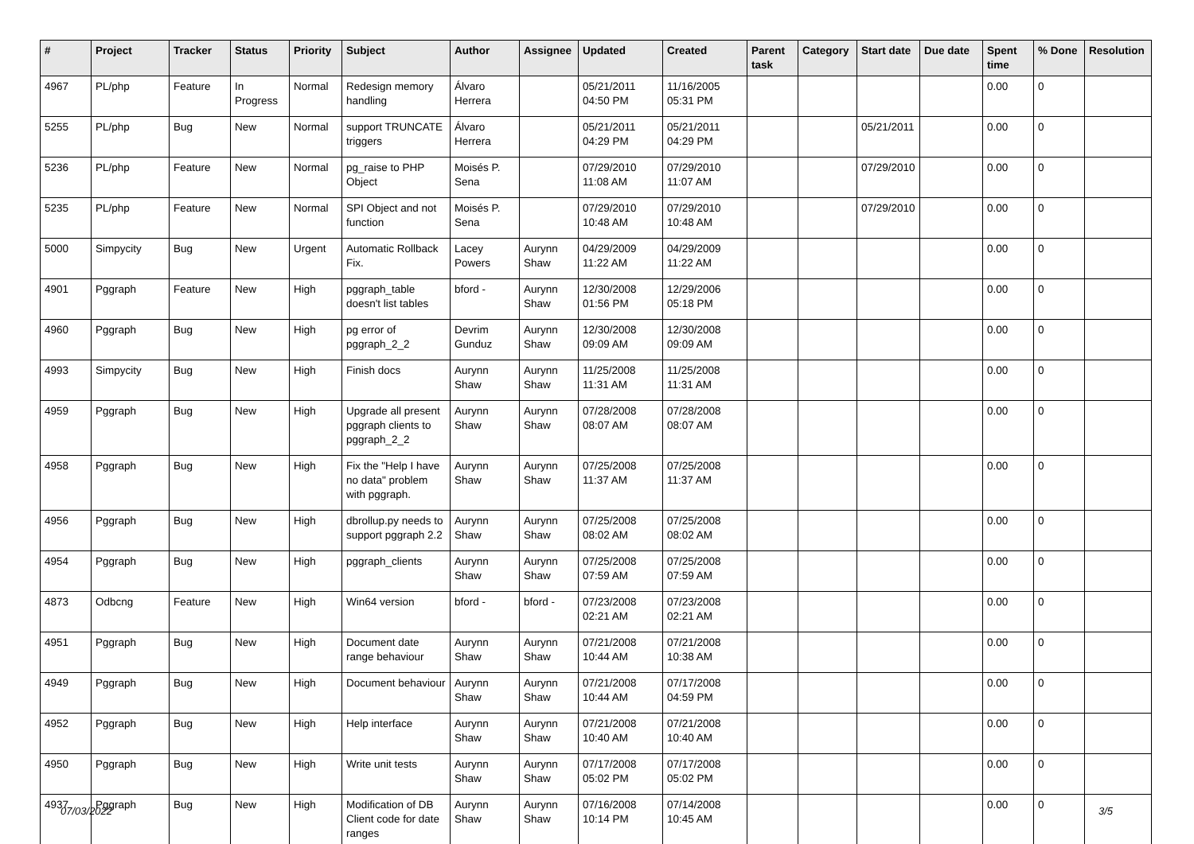| # | Project | Tracker | Status | Priority | Subject | Author | Assignee | Updated | Created | Parent task | Category | Start date | Due date | Spent time | % Done | Resolution |
| --- | --- | --- | --- | --- | --- | --- | --- | --- | --- | --- | --- | --- | --- | --- | --- | --- |
| 4967 | PL/php | Feature | In Progress | Normal | Redesign memory handling | Álvaro Herrera | | 05/21/2011 04:50 PM | 11/16/2005 05:31 PM | | | | | 0.00 | 0 | |
| 5255 | PL/php | Bug | New | Normal | support TRUNCATE triggers | Álvaro Herrera | | 05/21/2011 04:29 PM | 05/21/2011 04:29 PM | | | 05/21/2011 | | 0.00 | 0 | |
| 5236 | PL/php | Feature | New | Normal | pg_raise to PHP Object | Moisés P. Sena | | 07/29/2010 11:08 AM | 07/29/2010 11:07 AM | | | 07/29/2010 | | 0.00 | 0 | |
| 5235 | PL/php | Feature | New | Normal | SPI Object and not function | Moisés P. Sena | | 07/29/2010 10:48 AM | 07/29/2010 10:48 AM | | | 07/29/2010 | | 0.00 | 0 | |
| 5000 | Simpycity | Bug | New | Urgent | Automatic Rollback Fix. | Lacey Powers | Aurynn Shaw | 04/29/2009 11:22 AM | 04/29/2009 11:22 AM | | | | | 0.00 | 0 | |
| 4901 | Pggraph | Feature | New | High | pggraph_table doesn't list tables | bford - | Aurynn Shaw | 12/30/2008 01:56 PM | 12/29/2006 05:18 PM | | | | | 0.00 | 0 | |
| 4960 | Pggraph | Bug | New | High | pg error of pggraph_2_2 | Devrim Gunduz | Aurynn Shaw | 12/30/2008 09:09 AM | 12/30/2008 09:09 AM | | | | | 0.00 | 0 | |
| 4993 | Simpycity | Bug | New | High | Finish docs | Aurynn Shaw | Aurynn Shaw | 11/25/2008 11:31 AM | 11/25/2008 11:31 AM | | | | | 0.00 | 0 | |
| 4959 | Pggraph | Bug | New | High | Upgrade all present pggraph clients to pggraph_2_2 | Aurynn Shaw | Aurynn Shaw | 07/28/2008 08:07 AM | 07/28/2008 08:07 AM | | | | | 0.00 | 0 | |
| 4958 | Pggraph | Bug | New | High | Fix the "Help I have no data" problem with pggraph. | Aurynn Shaw | Aurynn Shaw | 07/25/2008 11:37 AM | 07/25/2008 11:37 AM | | | | | 0.00 | 0 | |
| 4956 | Pggraph | Bug | New | High | dbrollup.py needs to support pggraph 2.2 | Aurynn Shaw | Aurynn Shaw | 07/25/2008 08:02 AM | 07/25/2008 08:02 AM | | | | | 0.00 | 0 | |
| 4954 | Pggraph | Bug | New | High | pggraph_clients | Aurynn Shaw | Aurynn Shaw | 07/25/2008 07:59 AM | 07/25/2008 07:59 AM | | | | | 0.00 | 0 | |
| 4873 | Odbcng | Feature | New | High | Win64 version | bford - | bford - | 07/23/2008 02:21 AM | 07/23/2008 02:21 AM | | | | | 0.00 | 0 | |
| 4951 | Pggraph | Bug | New | High | Document date range behaviour | Aurynn Shaw | Aurynn Shaw | 07/21/2008 10:44 AM | 07/21/2008 10:38 AM | | | | | 0.00 | 0 | |
| 4949 | Pggraph | Bug | New | High | Document behaviour | Aurynn Shaw | Aurynn Shaw | 07/21/2008 10:44 AM | 07/17/2008 04:59 PM | | | | | 0.00 | 0 | |
| 4952 | Pggraph | Bug | New | High | Help interface | Aurynn Shaw | Aurynn Shaw | 07/21/2008 10:40 AM | 07/21/2008 10:40 AM | | | | | 0.00 | 0 | |
| 4950 | Pggraph | Bug | New | High | Write unit tests | Aurynn Shaw | Aurynn Shaw | 07/17/2008 05:02 PM | 07/17/2008 05:02 PM | | | | | 0.00 | 0 | |
| 4937 | Pggraph | Bug | New | High | Modification of DB Client code for date ranges | Aurynn Shaw | Aurynn Shaw | 07/16/2008 10:14 PM | 07/14/2008 10:45 AM | | | | | 0.00 | 0 | |
07/03/2022 3/5